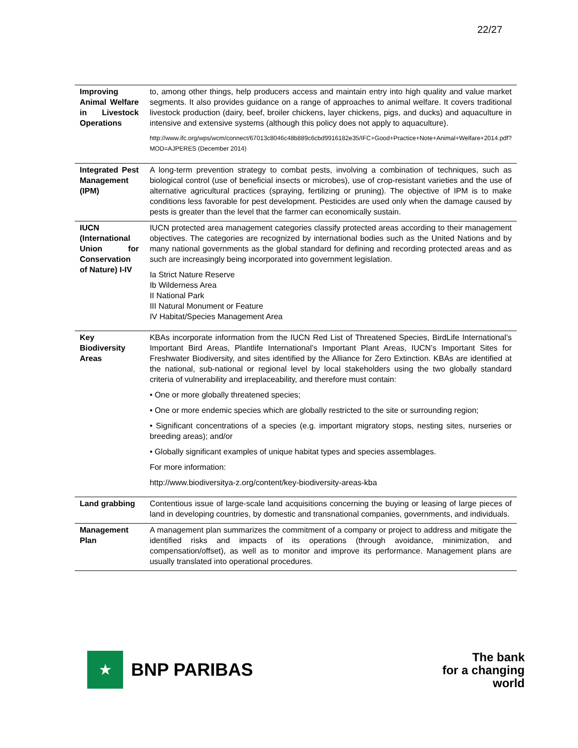22/27
| Improving Animal Welfare in Livestock Operations | to, among other things, help producers access and maintain entry into high quality and value market segments. It also provides guidance on a range of approaches to animal welfare. It covers traditional livestock production (dairy, beef, broiler chickens, layer chickens, pigs, and ducks) and aquaculture in intensive and extensive systems (although this policy does not apply to aquaculture). http://www.ifc.org/wps/wcm/connect/67013c8046c48b889c6cbd9916182e35/IFC+Good+Practice+Note+Animal+Welfare+2014.pdf?MOD=AJPERES (December 2014) |
| Integrated Pest Management (IPM) | A long-term prevention strategy to combat pests, involving a combination of techniques, such as biological control (use of beneficial insects or microbes), use of crop-resistant varieties and the use of alternative agricultural practices (spraying, fertilizing or pruning). The objective of IPM is to make conditions less favorable for pest development. Pesticides are used only when the damage caused by pests is greater than the level that the farmer can economically sustain. |
| IUCN (International Union for Conservation of Nature) I-IV | IUCN protected area management categories classify protected areas according to their management objectives. The categories are recognized by international bodies such as the United Nations and by many national governments as the global standard for defining and recording protected areas and as such are increasingly being incorporated into government legislation. Ia Strict Nature Reserve Ib Wilderness Area II National Park III Natural Monument or Feature IV Habitat/Species Management Area |
| Key Biodiversity Areas | KBAs incorporate information from the IUCN Red List of Threatened Species, BirdLife International’s Important Bird Areas, Plantlife International’s Important Plant Areas, IUCN’s Important Sites for Freshwater Biodiversity, and sites identified by the Alliance for Zero Extinction. KBAs are identified at the national, sub-national or regional level by local stakeholders using the two globally standard criteria of vulnerability and irreplaceability, and therefore must contain: • One or more globally threatened species; • One or more endemic species which are globally restricted to the site or surrounding region; • Significant concentrations of a species (e.g. important migratory stops, nesting sites, nurseries or breeding areas); and/or • Globally significant examples of unique habitat types and species assemblages. For more information: http://www.biodiversitya-z.org/content/key-biodiversity-areas-kba |
| Land grabbing | Contentious issue of large-scale land acquisitions concerning the buying or leasing of large pieces of land in developing countries, by domestic and transnational companies, governments, and individuals. |
| Management Plan | A management plan summarizes the commitment of a company or project to address and mitigate the identified risks and impacts of its operations (through avoidance, minimization, and compensation/offset), as well as to monitor and improve its performance. Management plans are usually translated into operational procedures. |
★
BNP PARIBAS
The bank
for a changing
world